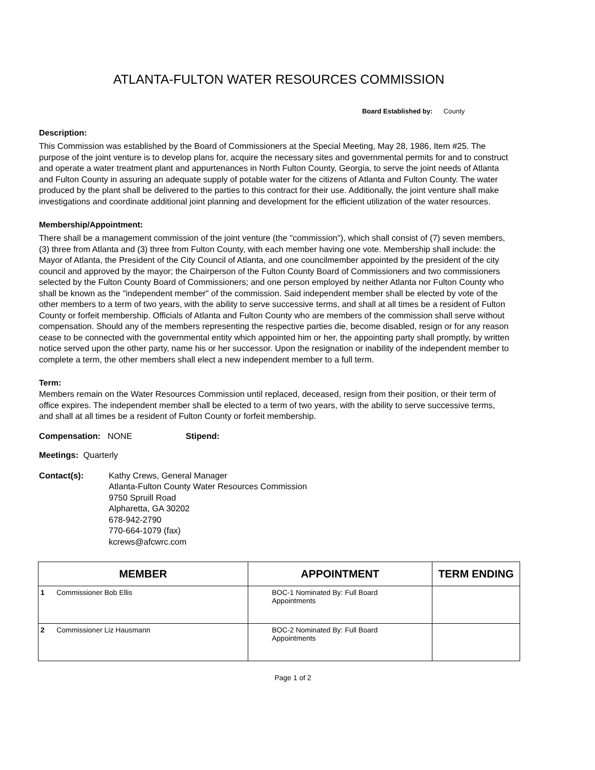ATLANTA-FULTON WATER RESOURCES COMMISSION
Board Established by: County
Description:
This Commission was established by the Board of Commissioners at the Special Meeting, May 28, 1986, Item #25. The purpose of the joint venture is to develop plans for, acquire the necessary sites and governmental permits for and to construct and operate a water treatment plant and appurtenances in North Fulton County, Georgia, to serve the joint needs of Atlanta and Fulton County in assuring an adequate supply of potable water for the citizens of Atlanta and Fulton County. The water produced by the plant shall be delivered to the parties to this contract for their use. Additionally, the joint venture shall make investigations and coordinate additional joint planning and development for the efficient utilization of the water resources.
Membership/Appointment:
There shall be a management commission of the joint venture (the "commission"), which shall consist of (7) seven members, (3) three from Atlanta and (3) three from Fulton County, with each member having one vote. Membership shall include: the Mayor of Atlanta, the President of the City Council of Atlanta, and one councilmember appointed by the president of the city council and approved by the mayor; the Chairperson of the Fulton County Board of Commissioners and two commissioners selected by the Fulton County Board of Commissioners; and one person employed by neither Atlanta nor Fulton County who shall be known as the "independent member" of the commission. Said independent member shall be elected by vote of the other members to a term of two years, with the ability to serve successive terms, and shall at all times be a resident of Fulton County or forfeit membership. Officials of Atlanta and Fulton County who are members of the commission shall serve without compensation. Should any of the members representing the respective parties die, become disabled, resign or for any reason cease to be connected with the governmental entity which appointed him or her, the appointing party shall promptly, by written notice served upon the other party, name his or her successor. Upon the resignation or inability of the independent member to complete a term, the other members shall elect a new independent member to a full term.
Term:
Members remain on the Water Resources Commission until replaced, deceased, resign from their position, or their term of office expires. The independent member shall be elected to a term of two years, with the ability to serve successive terms, and shall at all times be a resident of Fulton County or forfeit membership.
Compensation: NONE Stipend:
Meetings: Quarterly
Contact(s): Kathy Crews, General Manager
Atlanta-Fulton County Water Resources Commission
9750 Spruill Road
Alpharetta, GA 30202
678-942-2790
770-664-1079 (fax)
kcrews@afcwrc.com
| MEMBER | APPOINTMENT | TERM ENDING |
| --- | --- | --- |
| 1 Commissioner Bob Ellis | BOC-1 Nominated By: Full Board Appointments | |
| 2 Commissioner Liz Hausmann | BOC-2 Nominated By: Full Board Appointments | |
Page 1 of 2